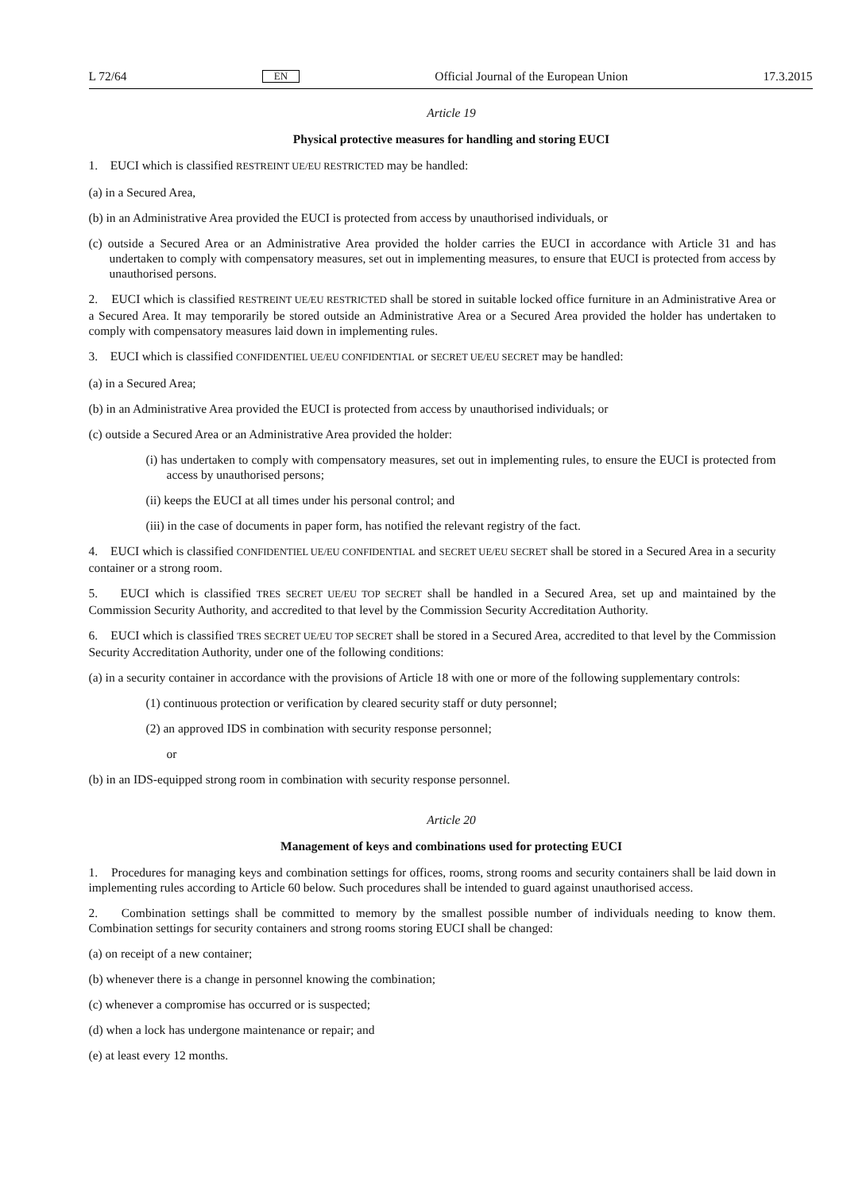L 72/64 EN Official Journal of the European Union 17.3.2015
Article 19
Physical protective measures for handling and storing EUCI
1. EUCI which is classified RESTREINT UE/EU RESTRICTED may be handled:
(a) in a Secured Area,
(b) in an Administrative Area provided the EUCI is protected from access by unauthorised individuals, or
(c) outside a Secured Area or an Administrative Area provided the holder carries the EUCI in accordance with Article 31 and has undertaken to comply with compensatory measures, set out in implementing measures, to ensure that EUCI is protected from access by unauthorised persons.
2. EUCI which is classified RESTREINT UE/EU RESTRICTED shall be stored in suitable locked office furniture in an Administrative Area or a Secured Area. It may temporarily be stored outside an Administrative Area or a Secured Area provided the holder has undertaken to comply with compensatory measures laid down in implementing rules.
3. EUCI which is classified CONFIDENTIEL UE/EU CONFIDENTIAL or SECRET UE/EU SECRET may be handled:
(a) in a Secured Area;
(b) in an Administrative Area provided the EUCI is protected from access by unauthorised individuals; or
(c) outside a Secured Area or an Administrative Area provided the holder:
(i) has undertaken to comply with compensatory measures, set out in implementing rules, to ensure the EUCI is protected from access by unauthorised persons;
(ii) keeps the EUCI at all times under his personal control; and
(iii) in the case of documents in paper form, has notified the relevant registry of the fact.
4. EUCI which is classified CONFIDENTIEL UE/EU CONFIDENTIAL and SECRET UE/EU SECRET shall be stored in a Secured Area in a security container or a strong room.
5. EUCI which is classified TRES SECRET UE/EU TOP SECRET shall be handled in a Secured Area, set up and maintained by the Commission Security Authority, and accredited to that level by the Commission Security Accreditation Authority.
6. EUCI which is classified TRES SECRET UE/EU TOP SECRET shall be stored in a Secured Area, accredited to that level by the Commission Security Accreditation Authority, under one of the following conditions:
(a) in a security container in accordance with the provisions of Article 18 with one or more of the following supplementary controls:
(1) continuous protection or verification by cleared security staff or duty personnel;
(2) an approved IDS in combination with security response personnel;
or
(b) in an IDS-equipped strong room in combination with security response personnel.
Article 20
Management of keys and combinations used for protecting EUCI
1. Procedures for managing keys and combination settings for offices, rooms, strong rooms and security containers shall be laid down in implementing rules according to Article 60 below. Such procedures shall be intended to guard against unauthorised access.
2. Combination settings shall be committed to memory by the smallest possible number of individuals needing to know them. Combination settings for security containers and strong rooms storing EUCI shall be changed:
(a) on receipt of a new container;
(b) whenever there is a change in personnel knowing the combination;
(c) whenever a compromise has occurred or is suspected;
(d) when a lock has undergone maintenance or repair; and
(e) at least every 12 months.